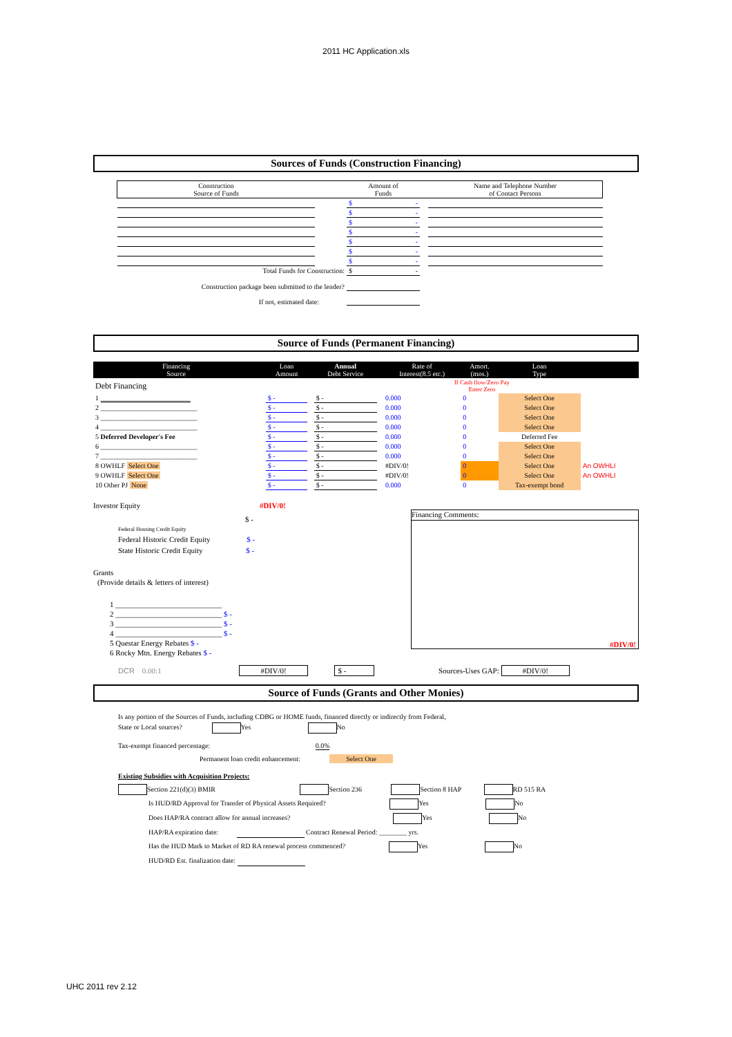2011 HC Application.xls
Sources of Funds (Construction Financing)
| Construction Source of Funds | | Amount of Funds | | Name and Telephone Number of Contact Persons |
| | | $ - | | |
| | | $ - | | |
| | | $ - | | |
| | | $ - | | |
| | | $ - | | |
| | | $ - | | |
| | | $ - | | |
| Total Funds for Construction: | | $ - | | |
| Construction package been submitted to the lender? | | | | |
| If not, estimated date: | | | | |
Source of Funds (Permanent Financing)
| Financing Source | | Loan Amount | | Annual Debt Service | | Rate of Interest(8.5 etc.) | Amort. (mos.) | Loan Type | |
| --- | --- | --- | --- | --- | --- | --- | --- | --- | --- |
| Debt Financing | | | | | | If Cash flow/Zero Pay Enter Zero | | | |
| 1 __________________________ | | $ - | | $ - | | 0.000 | 0 | Select One | |
| 2 ____________________________ | | $ - | | $ - | | 0.000 | 0 | Select One | |
| 3 ____________________________ | | $ - | | $ - | | 0.000 | 0 | Select One | |
| 4 ____________________________ | | $ - | | $ - | | 0.000 | 0 | Select One | |
| 5 Deferred Developer's Fee | | $ - | | $ - | | 0.000 | 0 | Deferred Fee | |
| 6 ____________________________ | | $ - | | $ - | | 0.000 | 0 | Select One | |
| 7 ____________________________ | | $ - | | $ - | | 0.000 | 0 | Select One | |
| 8 OWHLF Select One | | $ - | | $ - | | #DIV/0! | 0 | Select One | An OWHLI |
| 9 OWHLF Select One | | $ - | | $ - | | #DIV/0! | 0 | Select One | An OWHLI |
| 10 Other PJ None | | $ - | | $ - | | 0.000 | 0 | Tax-exempt bond | |
Investor Equity #DIV/0!
$ -
Federal Housing Credit Equity
Federal Historic Credit Equity $ -
State Historic Credit Equity $ -
Grants
(Provide details & letters of interest)
1 ____________________________
2 ____________________________ $ -
3 ____________________________ $ -
4 ____________________________ $ -
5 Questar Energy Rebates $ -
6 Rocky Mtn. Energy Rebates $ -
Financing Comments:
#DIV/0!
DCR 0.00:1 #DIV/0! $ - Sources-Uses GAP: #DIV/0!
Source of Funds (Grants and Other Monies)
Is any portion of the Sources of Funds, including CDBG or HOME funds, financed directly or indirectly from Federal,
State or Local sources? Yes No
Tax-exempt financed percentage: 0.0%
Permanent loan credit enhancement: Select One
Existing Subsidies with Acquisition Projects:
Section 221(d)(3) BMIR Section 236 Section 8 HAP RD 515 RA
Is HUD/RD Approval for Transfer of Physical Assets Required? Yes No
Does HAP/RA contract allow for annual increases? Yes No
HAP/RA expiration date: Contract Renewal Period: ________ yrs.
Has the HUD Mark to Market of RD RA renewal process commenced? Yes No
HUD/RD Est. finalization date:
UHC 2011 rev 2.12